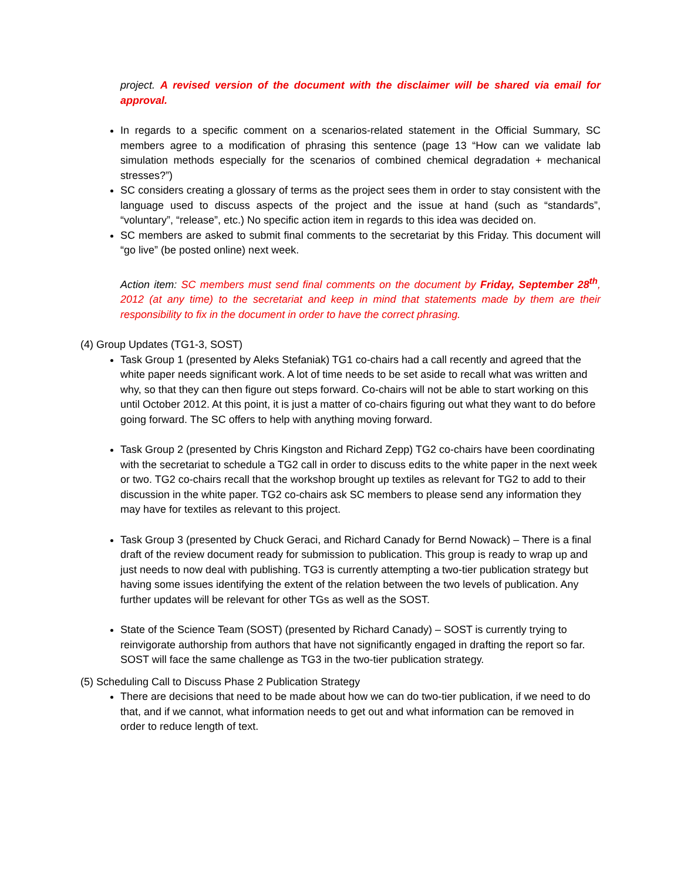project. A revised version of the document with the disclaimer will be shared via email for approval.
In regards to a specific comment on a scenarios-related statement in the Official Summary, SC members agree to a modification of phrasing this sentence (page 13 “How can we validate lab simulation methods especially for the scenarios of combined chemical degradation + mechanical stresses?”)
SC considers creating a glossary of terms as the project sees them in order to stay consistent with the language used to discuss aspects of the project and the issue at hand (such as “standards”, “voluntary”, “release”, etc.) No specific action item in regards to this idea was decided on.
SC members are asked to submit final comments to the secretariat by this Friday. This document will “go live” (be posted online) next week.
Action item: SC members must send final comments on the document by Friday, September 28<sup>th</sup>, 2012 (at any time) to the secretariat and keep in mind that statements made by them are their responsibility to fix in the document in order to have the correct phrasing.
(4) Group Updates (TG1-3, SOST)
Task Group 1 (presented by Aleks Stefaniak) TG1 co-chairs had a call recently and agreed that the white paper needs significant work. A lot of time needs to be set aside to recall what was written and why, so that they can then figure out steps forward. Co-chairs will not be able to start working on this until October 2012. At this point, it is just a matter of co-chairs figuring out what they want to do before going forward. The SC offers to help with anything moving forward.
Task Group 2 (presented by Chris Kingston and Richard Zepp) TG2 co-chairs have been coordinating with the secretariat to schedule a TG2 call in order to discuss edits to the white paper in the next week or two. TG2 co-chairs recall that the workshop brought up textiles as relevant for TG2 to add to their discussion in the white paper. TG2 co-chairs ask SC members to please send any information they may have for textiles as relevant to this project.
Task Group 3 (presented by Chuck Geraci, and Richard Canady for Bernd Nowack) – There is a final draft of the review document ready for submission to publication. This group is ready to wrap up and just needs to now deal with publishing. TG3 is currently attempting a two-tier publication strategy but having some issues identifying the extent of the relation between the two levels of publication. Any further updates will be relevant for other TGs as well as the SOST.
State of the Science Team (SOST) (presented by Richard Canady) – SOST is currently trying to reinvigorate authorship from authors that have not significantly engaged in drafting the report so far. SOST will face the same challenge as TG3 in the two-tier publication strategy.
(5) Scheduling Call to Discuss Phase 2 Publication Strategy
There are decisions that need to be made about how we can do two-tier publication, if we need to do that, and if we cannot, what information needs to get out and what information can be removed in order to reduce length of text.